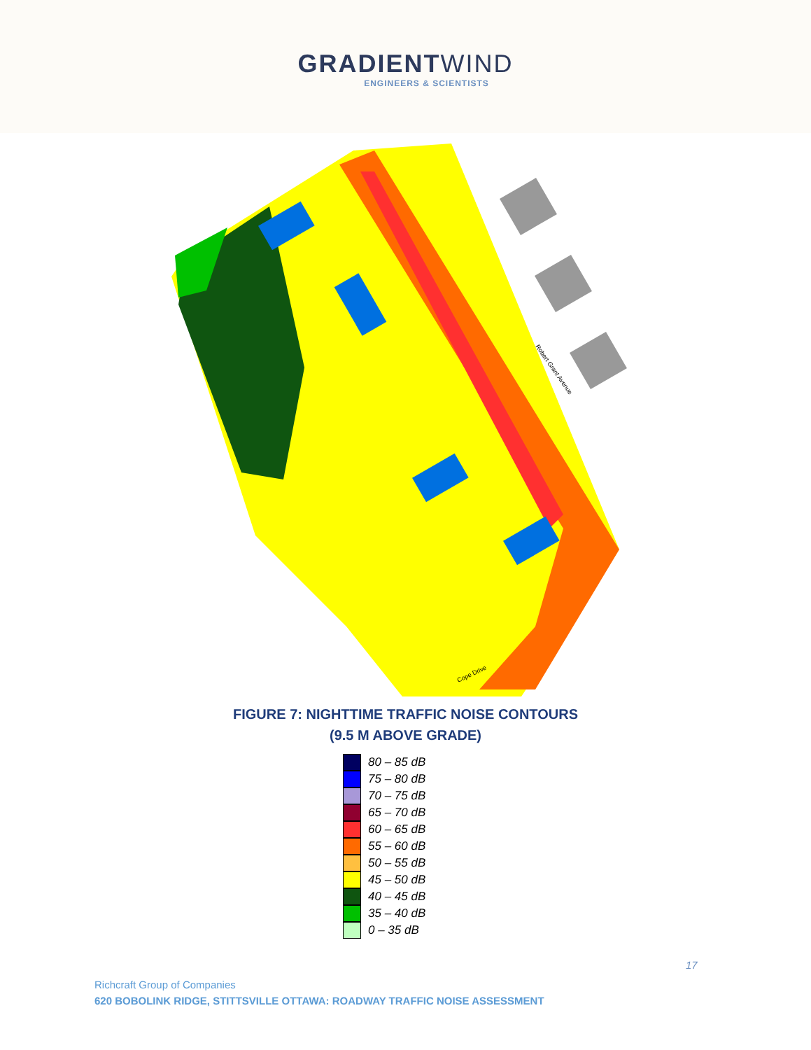GRADIENTWIND
ENGINEERS & SCIENTISTS
Robert Grant Avenue
Cope Drive
FIGURE 7: NIGHTTIME TRAFFIC NOISE CONTOURS
(9.5 M ABOVE GRADE)
80 – 85 dB
75 – 80 dB
70 – 75 dB
65 – 70 dB
60 – 65 dB
55 – 60 dB
50 – 55 dB
45 – 50 dB
40 – 45 dB
35 – 40 dB
0 – 35 dB
17
Richcraft Group of Companies
620 BOBOLINK RIDGE, STITTSVILLE OTTAWA: ROADWAY TRAFFIC NOISE ASSESSMENT